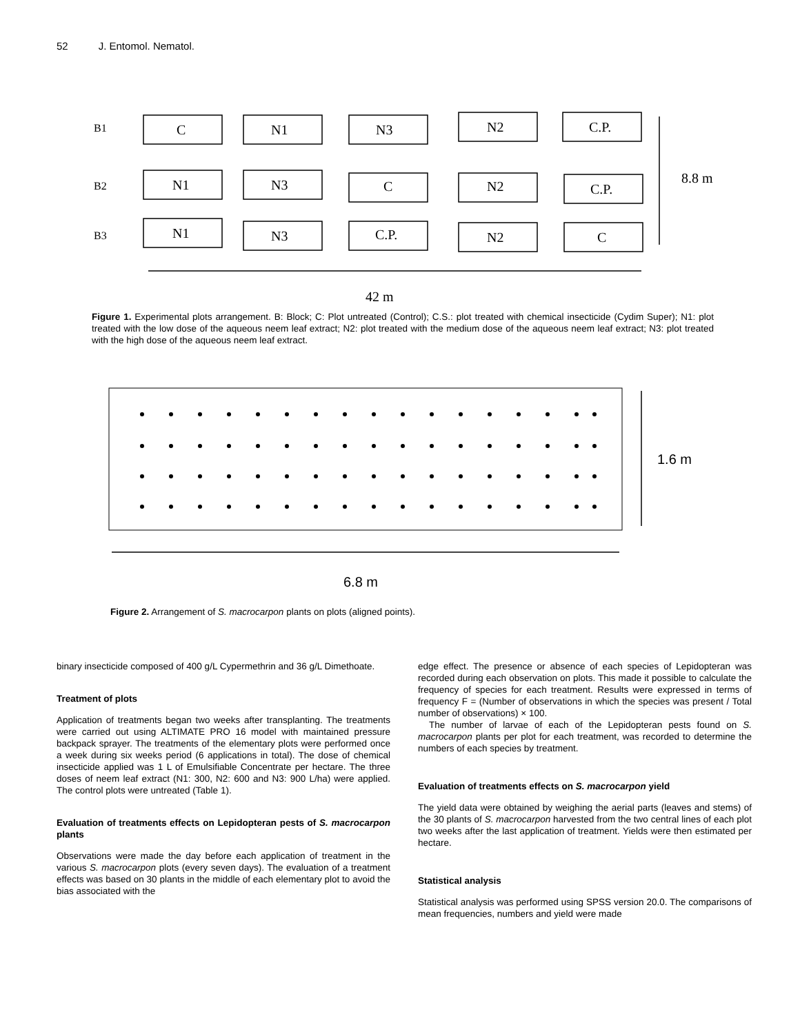52 J. Entomol. Nematol.
B1
B2
B3
C
N1
N3
N2
C.P.
N1
N3
C
N2
C.P.
N1
N3
C.P.
N2
C
8.8 m
42 m
Figure 1. Experimental plots arrangement. B: Block; C: Plot untreated (Control); C.S.: plot treated with chemical insecticide (Cydim Super); N1: plot treated with the low dose of the aqueous neem leaf extract; N2: plot treated with the medium dose of the aqueous neem leaf extract; N3: plot treated with the high dose of the aqueous neem leaf extract.
1.6 m
6.8 m
Figure 2. Arrangement of S. macrocarpon plants on plots (aligned points).
binary insecticide composed of 400 g/L Cypermethrin and 36 g/L Dimethoate.
Treatment of plots
Application of treatments began two weeks after transplanting. The treatments were carried out using ALTIMATE PRO 16 model with maintained pressure backpack sprayer. The treatments of the elementary plots were performed once a week during six weeks period (6 applications in total). The dose of chemical insecticide applied was 1 L of Emulsifiable Concentrate per hectare. The three doses of neem leaf extract (N1: 300, N2: 600 and N3: 900 L/ha) were applied. The control plots were untreated (Table 1).
Evaluation of treatments effects on Lepidopteran pests of S. macrocarpon plants
Observations were made the day before each application of treatment in the various S. macrocarpon plots (every seven days). The evaluation of a treatment effects was based on 30 plants in the middle of each elementary plot to avoid the bias associated with the
edge effect. The presence or absence of each species of Lepidopteran was recorded during each observation on plots. This made it possible to calculate the frequency of species for each treatment. Results were expressed in terms of frequency F = (Number of observations in which the species was present / Total number of observations) × 100.
The number of larvae of each of the Lepidopteran pests found on S. macrocarpon plants per plot for each treatment, was recorded to determine the numbers of each species by treatment.
Evaluation of treatments effects on S. macrocarpon yield
The yield data were obtained by weighing the aerial parts (leaves and stems) of the 30 plants of S. macrocarpon harvested from the two central lines of each plot two weeks after the last application of treatment. Yields were then estimated per hectare.
Statistical analysis
Statistical analysis was performed using SPSS version 20.0. The comparisons of mean frequencies, numbers and yield were made